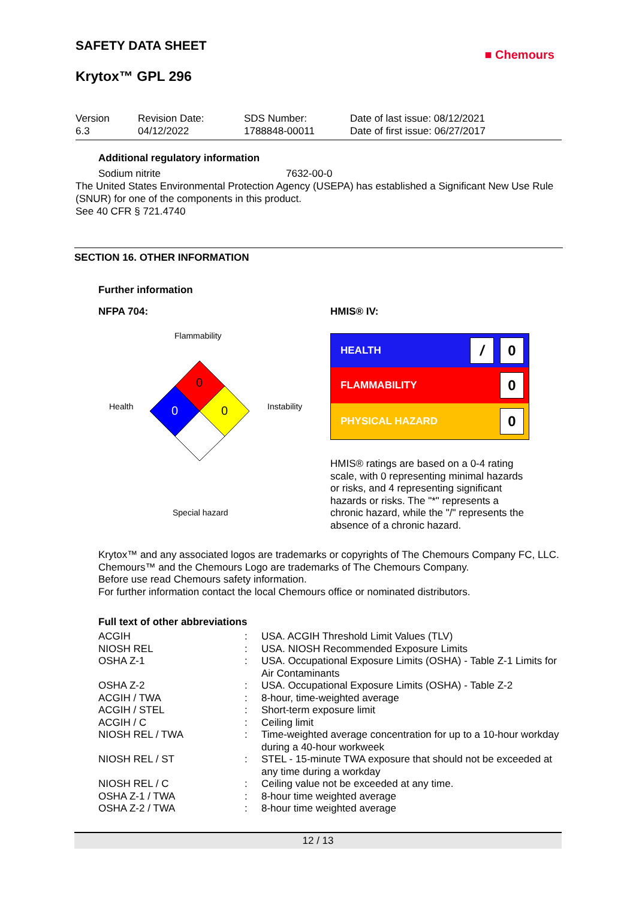SAFETY DATA SHEET
■ Chemours
Krytox™ GPL 296
Version
6.3
Revision Date:
04/12/2022
SDS Number:
1788848-00011
Date of last issue: 08/12/2021
Date of first issue: 06/27/2017
Additional regulatory information
Sodium nitrite 7632-00-0
The United States Environmental Protection Agency (USEPA) has established a Significant New Use Rule (SNUR) for one of the components in this product.
See 40 CFR § 721.4740
SECTION 16. OTHER INFORMATION
Further information
NFPA 704:
Flammability
Health
Instability
Special hazard
0
0
0
HMIS® IV:
HEALTH / 0
FLAMMABILITY 0
PHYSICAL HAZARD 0
HMIS® ratings are based on a 0-4 rating scale, with 0 representing minimal hazards or risks, and 4 representing significant hazards or risks. The "*" represents a chronic hazard, while the "/" represents the absence of a chronic hazard.
Krytox™ and any associated logos are trademarks or copyrights of The Chemours Company FC, LLC.
Chemours™ and the Chemours Logo are trademarks of The Chemours Company.
Before use read Chemours safety information.
For further information contact the local Chemours office or nominated distributors.
Full text of other abbreviations
| ACGIH | : | USA. ACGIH Threshold Limit Values (TLV) |
| NIOSH REL | : | USA. NIOSH Recommended Exposure Limits |
| OSHA Z-1 | : | USA. Occupational Exposure Limits (OSHA) - Table Z-1 Limits for Air Contaminants |
| OSHA Z-2 | : | USA. Occupational Exposure Limits (OSHA) - Table Z-2 |
| ACGIH / TWA | : | 8-hour, time-weighted average |
| ACGIH / STEL | : | Short-term exposure limit |
| ACGIH / C | : | Ceiling limit |
| NIOSH REL / TWA | : | Time-weighted average concentration for up to a 10-hour workday during a 40-hour workweek |
| NIOSH REL / ST | : | STEL - 15-minute TWA exposure that should not be exceeded at any time during a workday |
| NIOSH REL / C | : | Ceiling value not be exceeded at any time. |
| OSHA Z-1 / TWA | : | 8-hour time weighted average |
| OSHA Z-2 / TWA | : | 8-hour time weighted average |
12 / 13